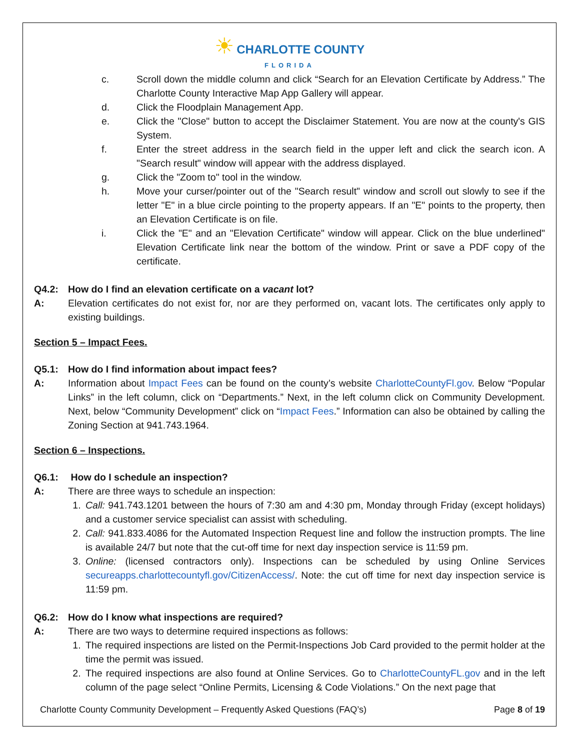☀ CHARLOTTE COUNTY
FLORIDA
c. Scroll down the middle column and click “Search for an Elevation Certificate by Address.” The Charlotte County Interactive Map App Gallery will appear.
d. Click the Floodplain Management App.
e. Click the "Close" button to accept the Disclaimer Statement. You are now at the county's GIS System.
f. Enter the street address in the search field in the upper left and click the search icon. A "Search result" window will appear with the address displayed.
g. Click the "Zoom to" tool in the window.
h. Move your curser/pointer out of the "Search result" window and scroll out slowly to see if the letter "E" in a blue circle pointing to the property appears. If an "E" points to the property, then an Elevation Certificate is on file.
i. Click the "E" and an "Elevation Certificate" window will appear. Click on the blue underlined" Elevation Certificate link near the bottom of the window. Print or save a PDF copy of the certificate.
Q4.2: How do I find an elevation certificate on a vacant lot?
A: Elevation certificates do not exist for, nor are they performed on, vacant lots. The certificates only apply to existing buildings.
Section 5 – Impact Fees.
Q5.1: How do I find information about impact fees?
A: Information about Impact Fees can be found on the county’s website CharlotteCountyFl.gov. Below “Popular Links” in the left column, click on “Departments.” Next, in the left column click on Community Development. Next, below “Community Development” click on “Impact Fees.” Information can also be obtained by calling the Zoning Section at 941.743.1964.
Section 6 – Inspections.
Q6.1: How do I schedule an inspection?
A: There are three ways to schedule an inspection:
1. Call: 941.743.1201 between the hours of 7:30 am and 4:30 pm, Monday through Friday (except holidays) and a customer service specialist can assist with scheduling.
2. Call: 941.833.4086 for the Automated Inspection Request line and follow the instruction prompts. The line is available 24/7 but note that the cut-off time for next day inspection service is 11:59 pm.
3. Online: (licensed contractors only). Inspections can be scheduled by using Online Services secureapps.charlottecountyfl.gov/CitizenAccess/. Note: the cut off time for next day inspection service is 11:59 pm.
Q6.2: How do I know what inspections are required?
A: There are two ways to determine required inspections as follows:
1. The required inspections are listed on the Permit-Inspections Job Card provided to the permit holder at the time the permit was issued.
2. The required inspections are also found at Online Services. Go to CharlotteCountyFL.gov and in the left column of the page select “Online Permits, Licensing & Code Violations.” On the next page that
Charlotte County Community Development – Frequently Asked Questions (FAQ’s) Page 8 of 19